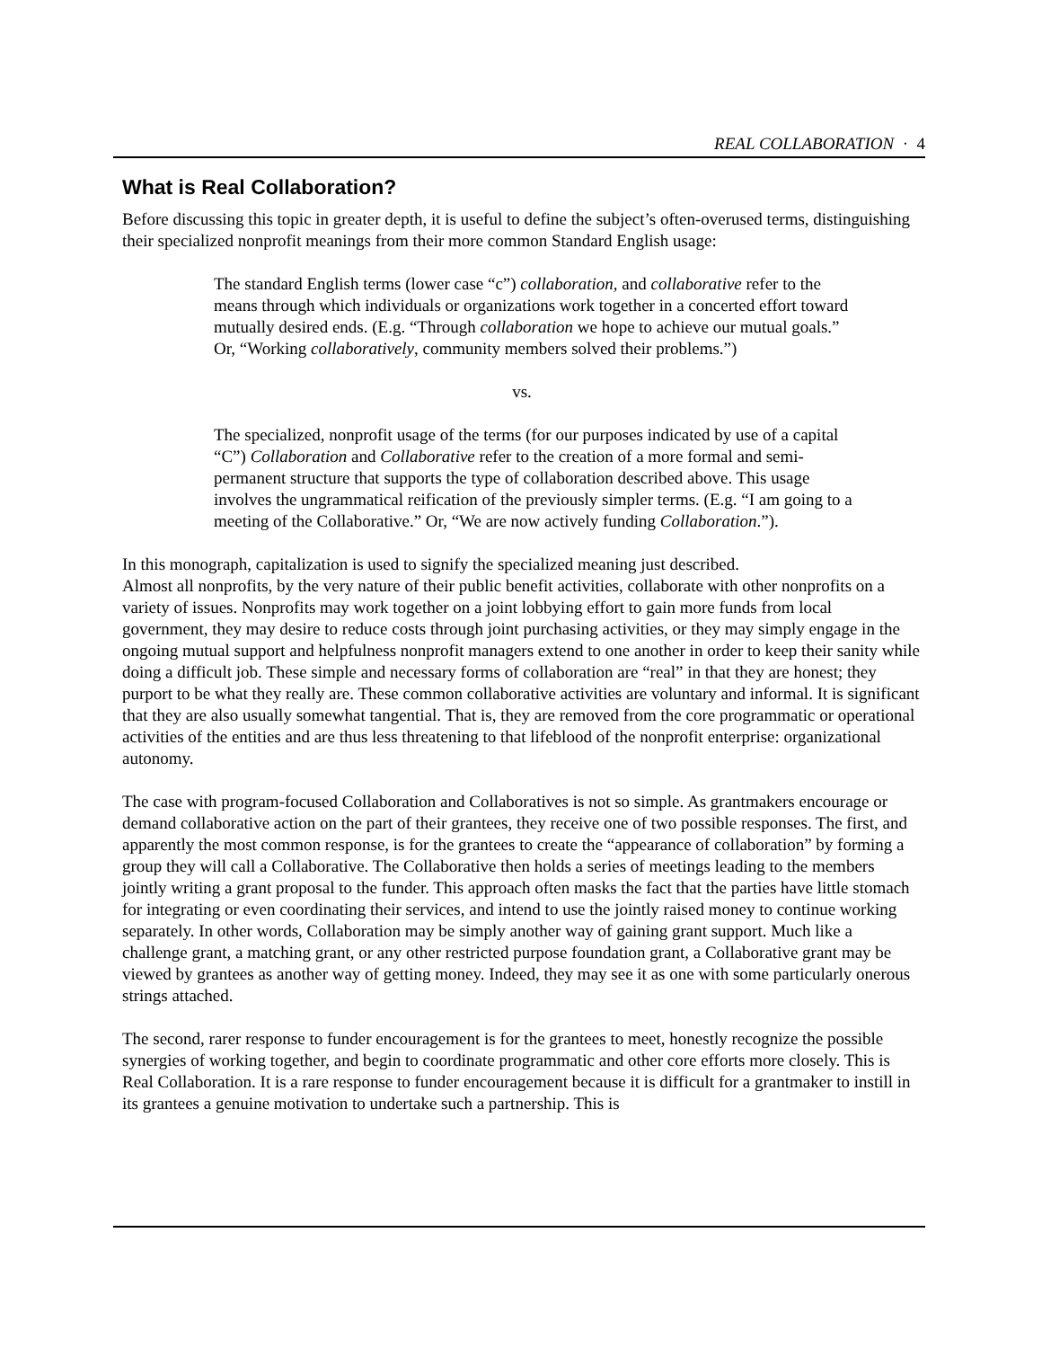REAL COLLABORATION · 4
What is Real Collaboration?
Before discussing this topic in greater depth, it is useful to define the subject’s often-overused terms, distinguishing their specialized nonprofit meanings from their more common Standard English usage:
The standard English terms (lower case “c”) collaboration, and collaborative refer to the means through which individuals or organizations work together in a concerted effort toward mutually desired ends. (E.g. “Through collaboration we hope to achieve our mutual goals.” Or, “Working collaboratively, community members solved their problems.”)
vs.
The specialized, nonprofit usage of the terms (for our purposes indicated by use of a capital “C”) Collaboration and Collaborative refer to the creation of a more formal and semi-permanent structure that supports the type of collaboration described above. This usage involves the ungrammatical reification of the previously simpler terms. (E.g. “I am going to a meeting of the Collaborative.” Or, “We are now actively funding Collaboration.”).
In this monograph, capitalization is used to signify the specialized meaning just described.
Almost all nonprofits, by the very nature of their public benefit activities, collaborate with other nonprofits on a variety of issues. Nonprofits may work together on a joint lobbying effort to gain more funds from local government, they may desire to reduce costs through joint purchasing activities, or they may simply engage in the ongoing mutual support and helpfulness nonprofit managers extend to one another in order to keep their sanity while doing a difficult job. These simple and necessary forms of collaboration are “real” in that they are honest; they purport to be what they really are. These common collaborative activities are voluntary and informal. It is significant that they are also usually somewhat tangential. That is, they are removed from the core programmatic or operational activities of the entities and are thus less threatening to that lifeblood of the nonprofit enterprise: organizational autonomy.
The case with program-focused Collaboration and Collaboratives is not so simple. As grantmakers encourage or demand collaborative action on the part of their grantees, they receive one of two possible responses. The first, and apparently the most common response, is for the grantees to create the “appearance of collaboration” by forming a group they will call a Collaborative. The Collaborative then holds a series of meetings leading to the members jointly writing a grant proposal to the funder. This approach often masks the fact that the parties have little stomach for integrating or even coordinating their services, and intend to use the jointly raised money to continue working separately. In other words, Collaboration may be simply another way of gaining grant support. Much like a challenge grant, a matching grant, or any other restricted purpose foundation grant, a Collaborative grant may be viewed by grantees as another way of getting money. Indeed, they may see it as one with some particularly onerous strings attached.
The second, rarer response to funder encouragement is for the grantees to meet, honestly recognize the possible synergies of working together, and begin to coordinate programmatic and other core efforts more closely. This is Real Collaboration. It is a rare response to funder encouragement because it is difficult for a grantmaker to instill in its grantees a genuine motivation to undertake such a partnership. This is